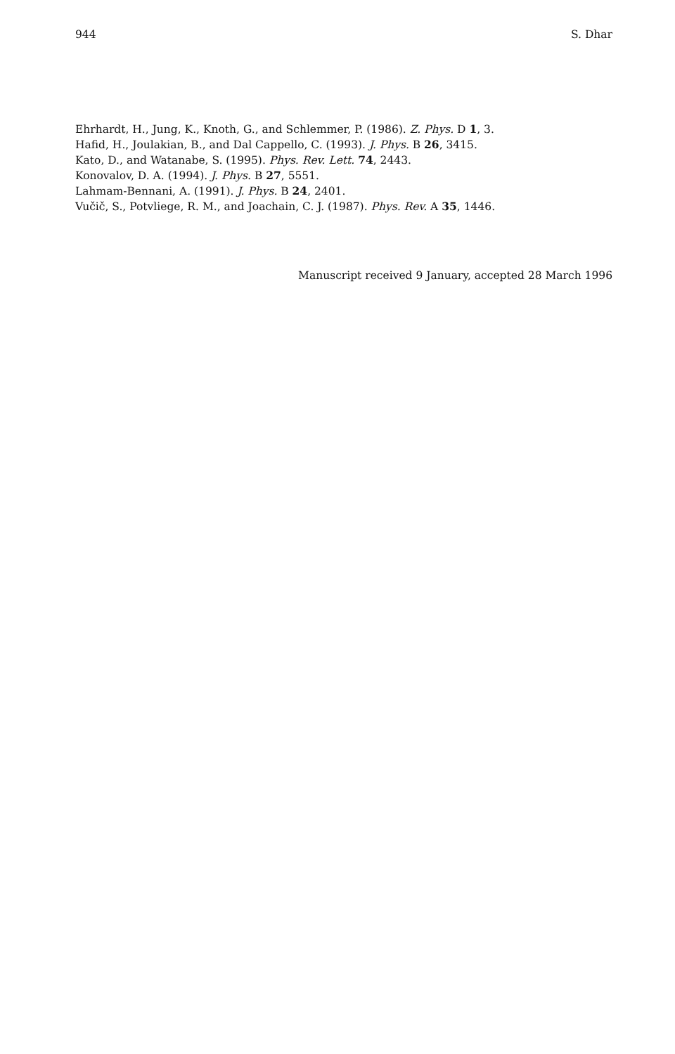944 S. Dhar
Ehrhardt, H., Jung, K., Knoth, G., and Schlemmer, P. (1986). Z. Phys. D 1, 3.
Hafid, H., Joulakian, B., and Dal Cappello, C. (1993). J. Phys. B 26, 3415.
Kato, D., and Watanabe, S. (1995). Phys. Rev. Lett. 74, 2443.
Konovalov, D. A. (1994). J. Phys. B 27, 5551.
Lahmam-Bennani, A. (1991). J. Phys. B 24, 2401.
Vučič, S., Potvliege, R. M., and Joachain, C. J. (1987). Phys. Rev. A 35, 1446.
Manuscript received 9 January, accepted 28 March 1996